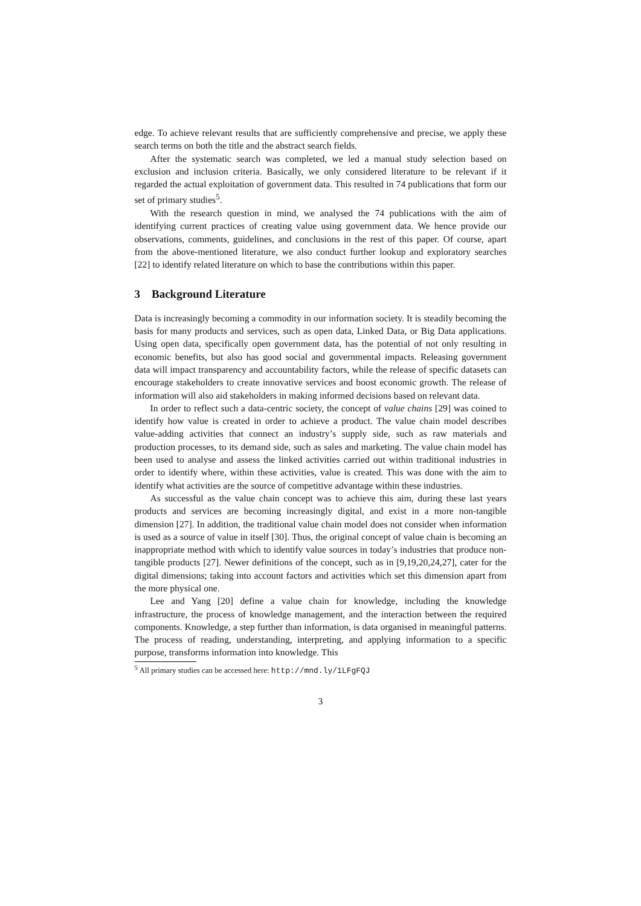edge. To achieve relevant results that are sufficiently comprehensive and precise, we apply these search terms on both the title and the abstract search fields.
After the systematic search was completed, we led a manual study selection based on exclusion and inclusion criteria. Basically, we only considered literature to be relevant if it regarded the actual exploitation of government data. This resulted in 74 publications that form our set of primary studies<sup>5</sup>.
With the research question in mind, we analysed the 74 publications with the aim of identifying current practices of creating value using government data. We hence provide our observations, comments, guidelines, and conclusions in the rest of this paper. Of course, apart from the above-mentioned literature, we also conduct further lookup and exploratory searches [22] to identify related literature on which to base the contributions within this paper.
3 Background Literature
Data is increasingly becoming a commodity in our information society. It is steadily becoming the basis for many products and services, such as open data, Linked Data, or Big Data applications. Using open data, specifically open government data, has the potential of not only resulting in economic benefits, but also has good social and governmental impacts. Releasing government data will impact transparency and accountability factors, while the release of specific datasets can encourage stakeholders to create innovative services and boost economic growth. The release of information will also aid stakeholders in making informed decisions based on relevant data.
In order to reflect such a data-centric society, the concept of value chains [29] was coined to identify how value is created in order to achieve a product. The value chain model describes value-adding activities that connect an industry’s supply side, such as raw materials and production processes, to its demand side, such as sales and marketing. The value chain model has been used to analyse and assess the linked activities carried out within traditional industries in order to identify where, within these activities, value is created. This was done with the aim to identify what activities are the source of competitive advantage within these industries.
As successful as the value chain concept was to achieve this aim, during these last years products and services are becoming increasingly digital, and exist in a more non-tangible dimension [27]. In addition, the traditional value chain model does not consider when information is used as a source of value in itself [30]. Thus, the original concept of value chain is becoming an inappropriate method with which to identify value sources in today’s industries that produce non-tangible products [27]. Newer definitions of the concept, such as in [9,19,20,24,27], cater for the digital dimensions; taking into account factors and activities which set this dimension apart from the more physical one.
Lee and Yang [20] define a value chain for knowledge, including the knowledge infrastructure, the process of knowledge management, and the interaction between the required components. Knowledge, a step further than information, is data organised in meaningful patterns. The process of reading, understanding, interpreting, and applying information to a specific purpose, transforms information into knowledge. This
<sup>5</sup> All primary studies can be accessed here: http://mnd.ly/1LFgFQJ
3